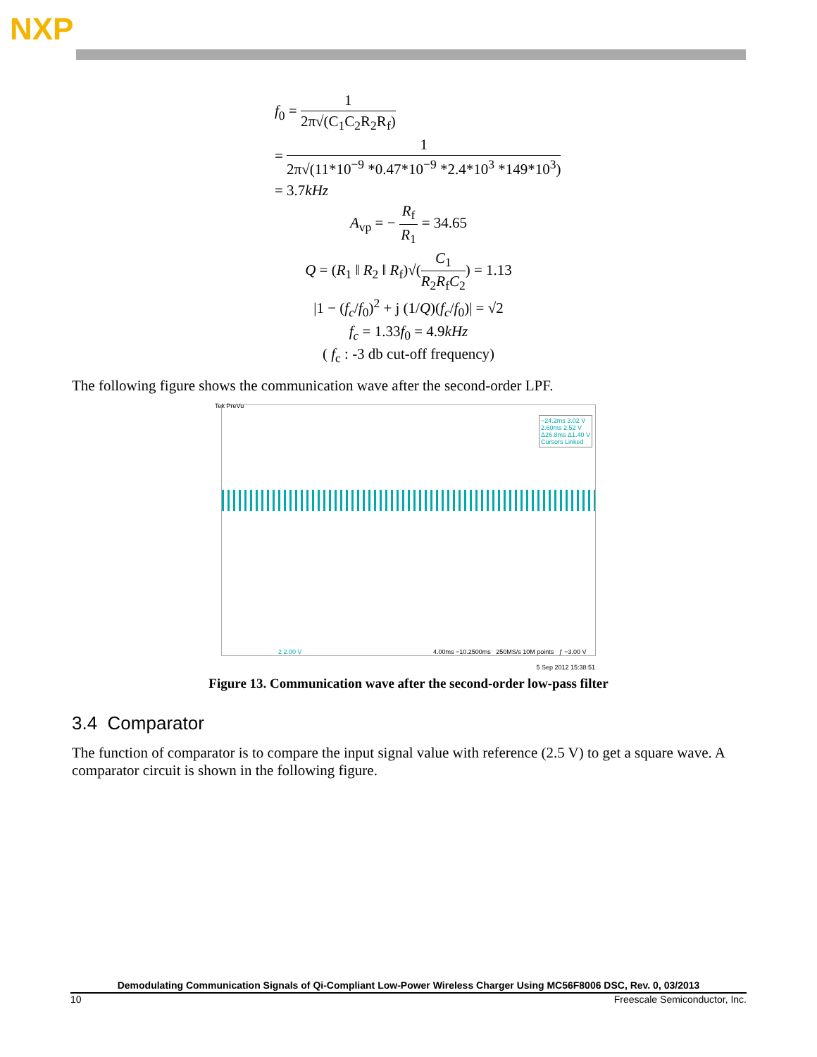NXP
f<sub>0</sub> = 1 2π√(C<sub>1</sub>C<sub>2</sub>R<sub>2</sub>R<sub>f</sub>)
= 1 2π√(11*10<sup>−9</sup> *0.47*10<sup>−9</sup> *2.4*10<sup>3</sup> *149*10<sup>3</sup>)
= 3.7kHz
A<sub>vp</sub> = − R<sub>f</sub> R<sub>1</sub> = 34.65
Q = (R<sub>1</sub> ‖ R<sub>2</sub> ‖ R<sub>f</sub>)√(C<sub>1</sub> R<sub>2</sub>R<sub>f</sub>C<sub>2</sub>) = 1.13
|1 − (f<sub>c</sub>/f<sub>0</sub>)<sup>2</sup> + j (1/Q)(f<sub>c</sub>/f<sub>0</sub>)| = √2
f<sub>c</sub> = 1.33f<sub>0</sub> = 4.9kHz
( f<sub>c</sub> : -3 db cut-off frequency)
The following figure shows the communication wave after the second-order LPF.
Tek PreVu
−24.2ms 3.02 V
2.60ms 2.52 V
Δ26.8ms Δ1.40 V
Cursors Linked
2 2.00 V
4.00ms −10.2500ms 250MS/s 10M points ƒ −3.00 V
5 Sep 2012 15:38:51
Figure 13. Communication wave after the second-order low-pass filter
3.4 Comparator
The function of comparator is to compare the input signal value with reference (2.5 V) to get a square wave. A comparator circuit is shown in the following figure.
Demodulating Communication Signals of Qi-Compliant Low-Power Wireless Charger Using MC56F8006 DSC, Rev. 0, 03/2013
10 Freescale Semiconductor, Inc.